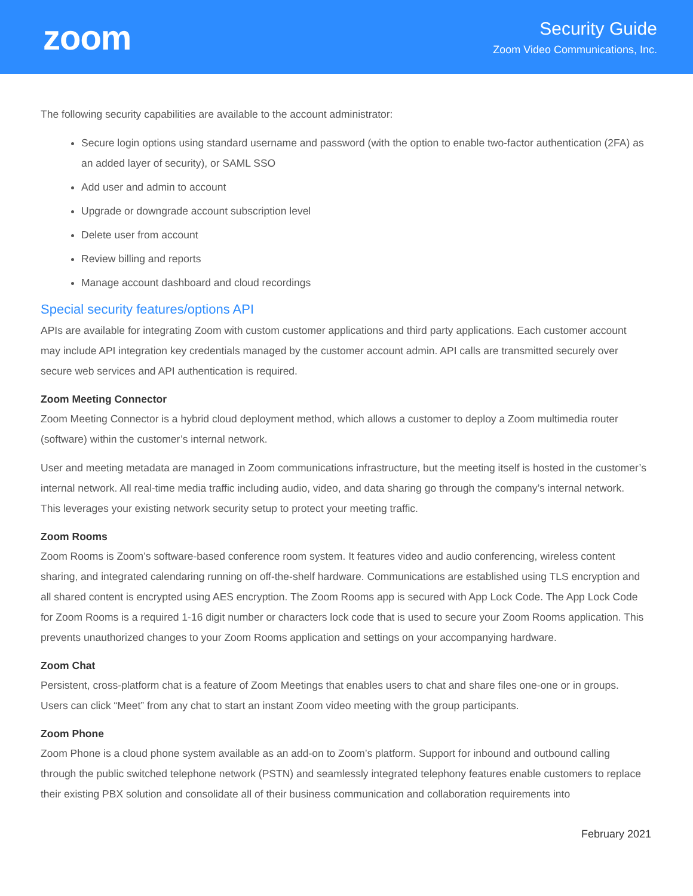zoom
Security Guide
Zoom Video Communications, Inc.
The following security capabilities are available to the account administrator:
Secure login options using standard username and password (with the option to enable two-factor authentication (2FA) as an added layer of security), or SAML SSO
Add user and admin to account
Upgrade or downgrade account subscription level
Delete user from account
Review billing and reports
Manage account dashboard and cloud recordings
Special security features/options API
APIs are available for integrating Zoom with custom customer applications and third party applications. Each customer account may include API integration key credentials managed by the customer account admin. API calls are transmitted securely over secure web services and API authentication is required.
Zoom Meeting Connector
Zoom Meeting Connector is a hybrid cloud deployment method, which allows a customer to deploy a Zoom multimedia router (software) within the customer’s internal network.
User and meeting metadata are managed in Zoom communications infrastructure, but the meeting itself is hosted in the customer’s internal network. All real-time media traffic including audio, video, and data sharing go through the company’s internal network. This leverages your existing network security setup to protect your meeting traffic.
Zoom Rooms
Zoom Rooms is Zoom’s software-based conference room system. It features video and audio conferencing, wireless content sharing, and integrated calendaring running on off-the-shelf hardware. Communications are established using TLS encryption and all shared content is encrypted using AES encryption. The Zoom Rooms app is secured with App Lock Code. The App Lock Code for Zoom Rooms is a required 1-16 digit number or characters lock code that is used to secure your Zoom Rooms application. This prevents unauthorized changes to your Zoom Rooms application and settings on your accompanying hardware.
Zoom Chat
Persistent, cross-platform chat is a feature of Zoom Meetings that enables users to chat and share files one-one or in groups. Users can click “Meet” from any chat to start an instant Zoom video meeting with the group participants.
Zoom Phone
Zoom Phone is a cloud phone system available as an add-on to Zoom’s platform. Support for inbound and outbound calling through the public switched telephone network (PSTN) and seamlessly integrated telephony features enable customers to replace their existing PBX solution and consolidate all of their business communication and collaboration requirements into
February 2021